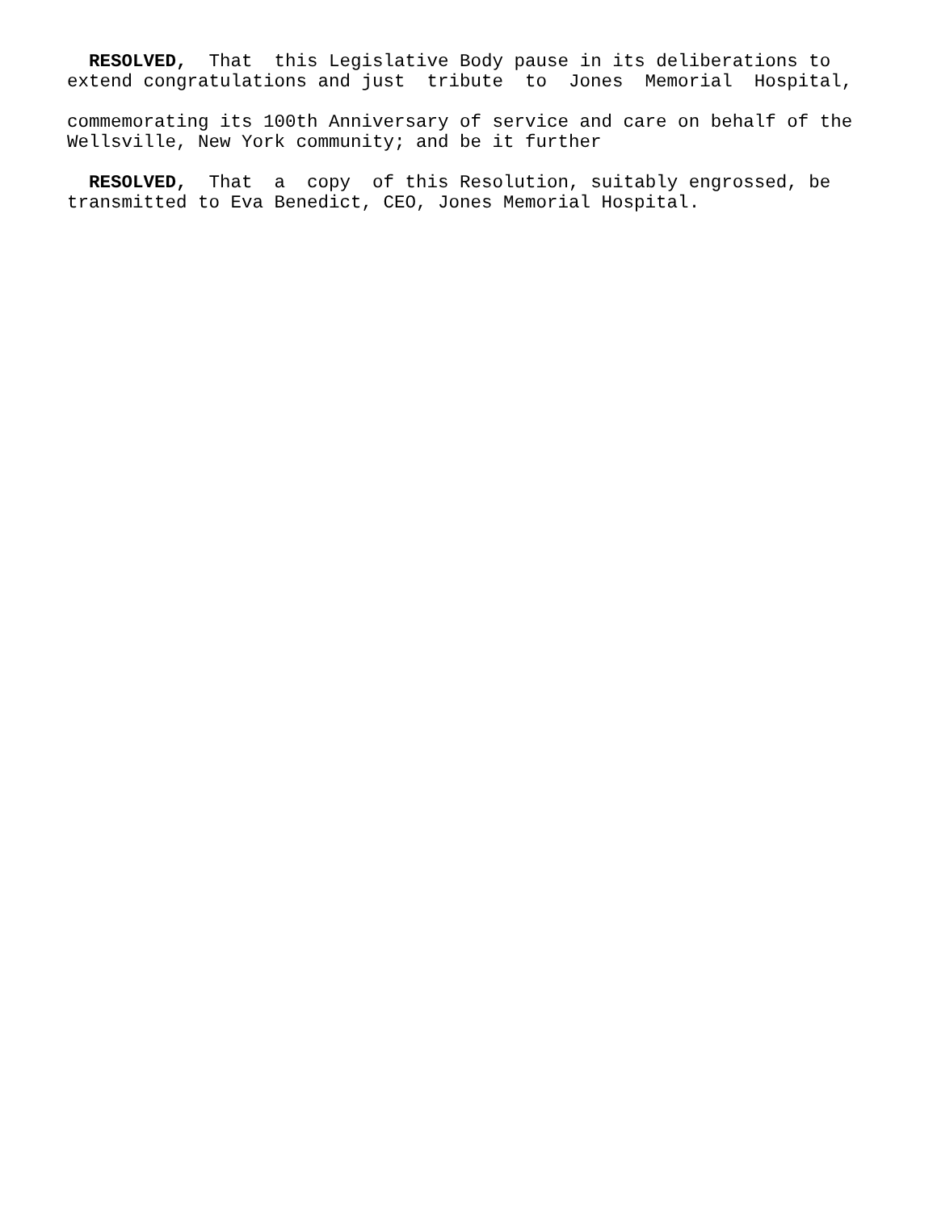RESOLVED, That this Legislative Body pause in its deliberations to extend congratulations and just tribute to Jones Memorial Hospital,
commemorating its 100th Anniversary of service and care on behalf of the Wellsville, New York community; and be it further
RESOLVED, That a copy of this Resolution, suitably engrossed, be transmitted to Eva Benedict, CEO, Jones Memorial Hospital.